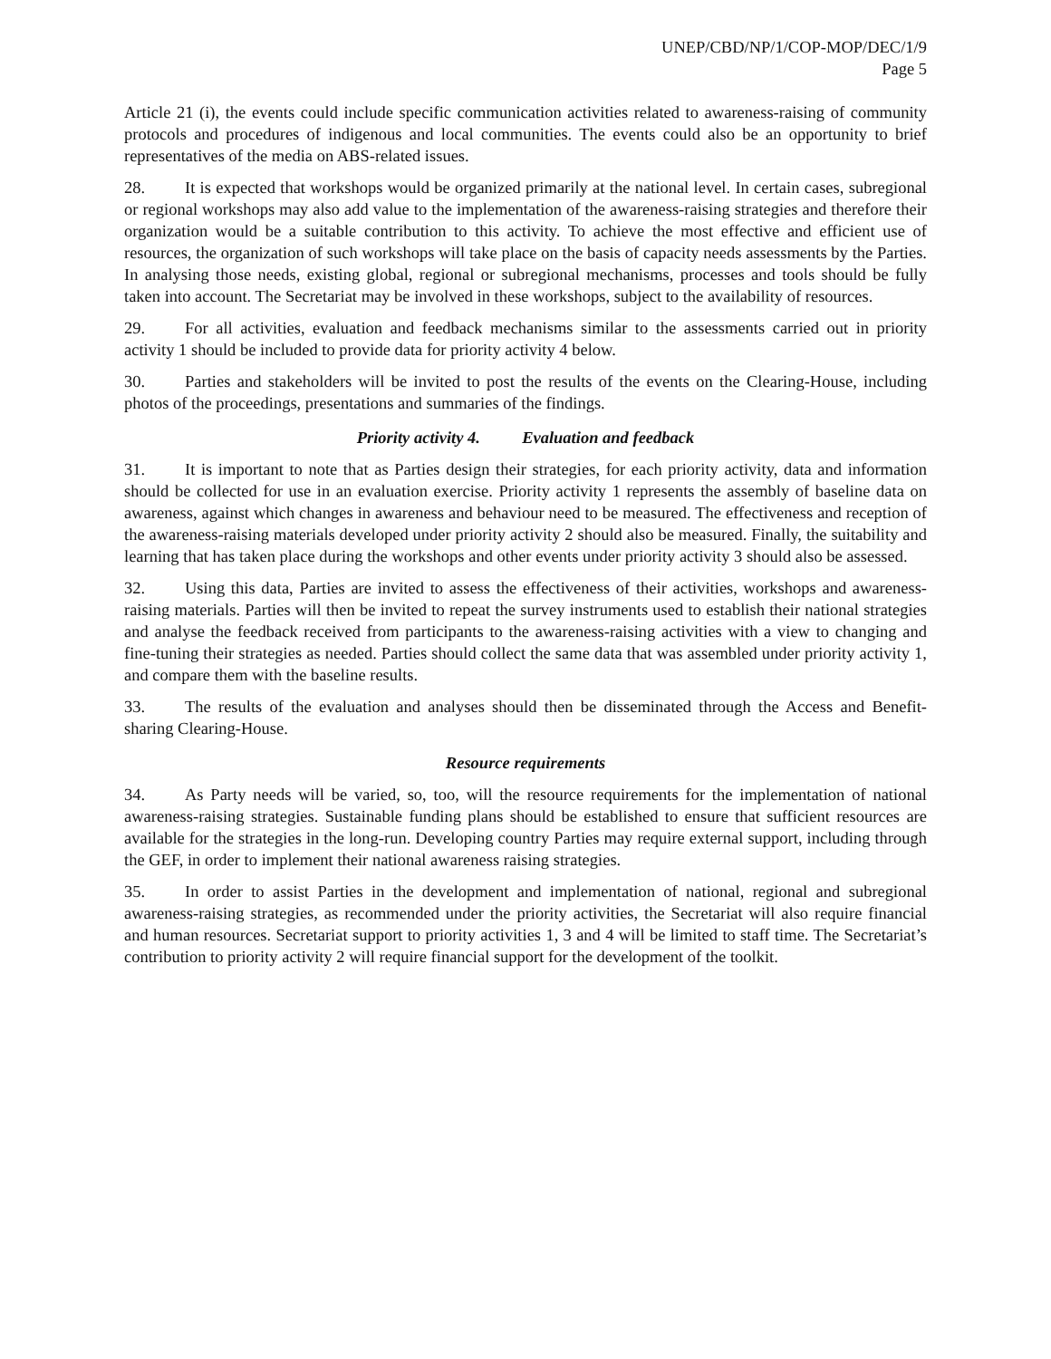UNEP/CBD/NP/1/COP-MOP/DEC/1/9
Page 5
Article 21 (i), the events could include specific communication activities related to awareness-raising of community protocols and procedures of indigenous and local communities. The events could also be an opportunity to brief representatives of the media on ABS-related issues.
28. It is expected that workshops would be organized primarily at the national level. In certain cases, subregional or regional workshops may also add value to the implementation of the awareness-raising strategies and therefore their organization would be a suitable contribution to this activity. To achieve the most effective and efficient use of resources, the organization of such workshops will take place on the basis of capacity needs assessments by the Parties. In analysing those needs, existing global, regional or subregional mechanisms, processes and tools should be fully taken into account. The Secretariat may be involved in these workshops, subject to the availability of resources.
29. For all activities, evaluation and feedback mechanisms similar to the assessments carried out in priority activity 1 should be included to provide data for priority activity 4 below.
30. Parties and stakeholders will be invited to post the results of the events on the Clearing-House, including photos of the proceedings, presentations and summaries of the findings.
Priority activity 4. Evaluation and feedback
31. It is important to note that as Parties design their strategies, for each priority activity, data and information should be collected for use in an evaluation exercise. Priority activity 1 represents the assembly of baseline data on awareness, against which changes in awareness and behaviour need to be measured. The effectiveness and reception of the awareness-raising materials developed under priority activity 2 should also be measured. Finally, the suitability and learning that has taken place during the workshops and other events under priority activity 3 should also be assessed.
32. Using this data, Parties are invited to assess the effectiveness of their activities, workshops and awareness-raising materials. Parties will then be invited to repeat the survey instruments used to establish their national strategies and analyse the feedback received from participants to the awareness-raising activities with a view to changing and fine-tuning their strategies as needed. Parties should collect the same data that was assembled under priority activity 1, and compare them with the baseline results.
33. The results of the evaluation and analyses should then be disseminated through the Access and Benefit-sharing Clearing-House.
Resource requirements
34. As Party needs will be varied, so, too, will the resource requirements for the implementation of national awareness-raising strategies. Sustainable funding plans should be established to ensure that sufficient resources are available for the strategies in the long-run. Developing country Parties may require external support, including through the GEF, in order to implement their national awareness raising strategies.
35. In order to assist Parties in the development and implementation of national, regional and subregional awareness-raising strategies, as recommended under the priority activities, the Secretariat will also require financial and human resources. Secretariat support to priority activities 1, 3 and 4 will be limited to staff time. The Secretariat’s contribution to priority activity 2 will require financial support for the development of the toolkit.